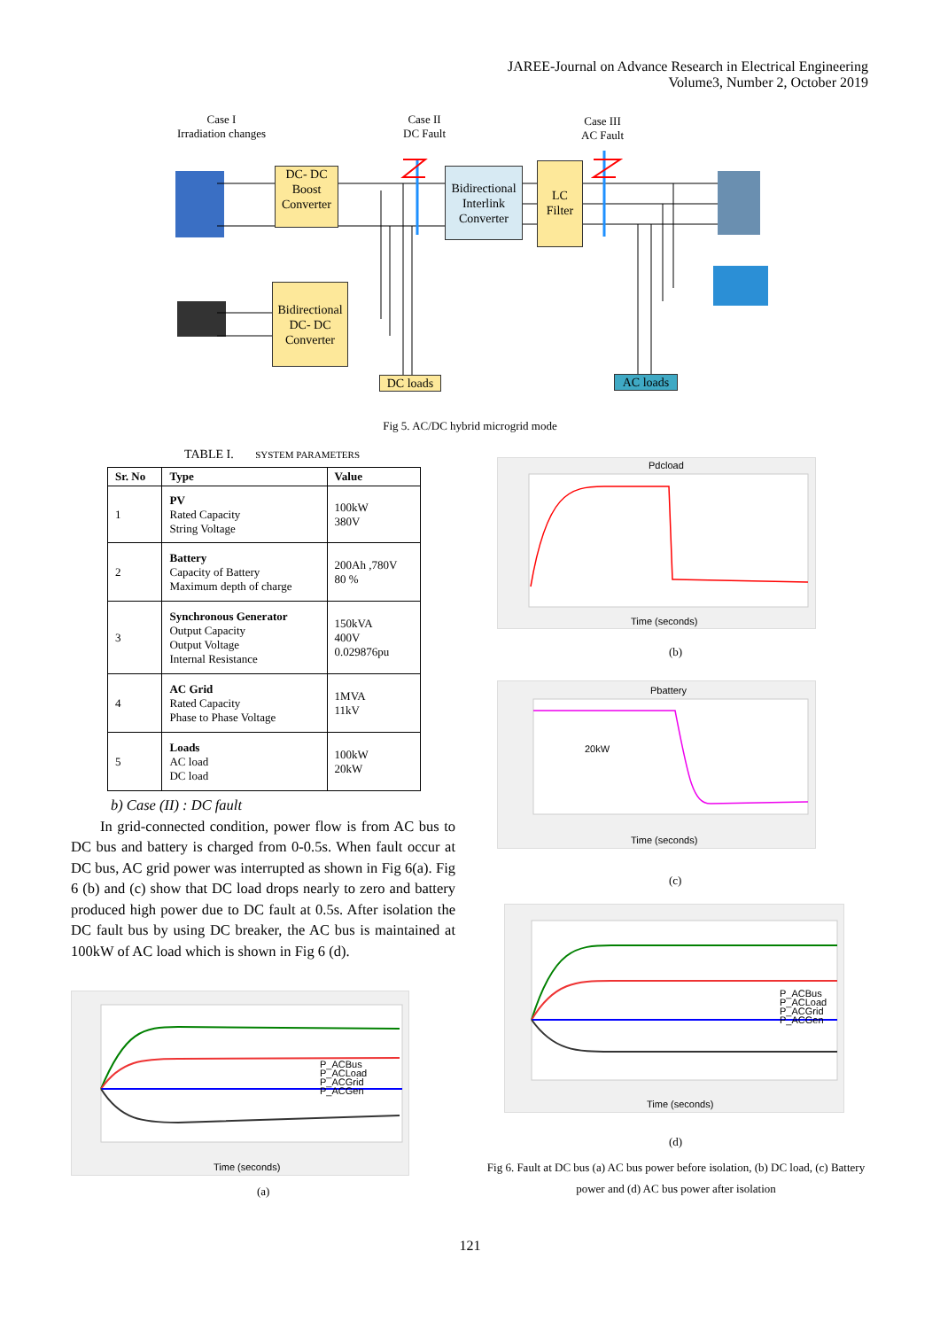JAREE-Journal on Advance Research in Electrical Engineering
Volume3, Number 2, October 2019
Case I
Irradiation changes
Case II
DC Fault
Case III
AC Fault
DC- DC
Boost
Converter
Bidirectional
Interlink
Converter
LC
Filter
Bidirectional
DC- DC
Converter
DC loads AC loads
Fig 5. AC/DC hybrid microgrid mode
TABLE I. SYSTEM PARAMETERS
| Sr. No | Type | Value |
| --- | --- | --- |
| 1 | PV Rated Capacity String Voltage | 100kW 380V |
| 2 | Battery Capacity of Battery Maximum depth of charge | 200Ah ,780V 80 % |
| 3 | Synchronous Generator Output Capacity Output Voltage Internal Resistance | 150kVA 400V 0.029876pu |
| 4 | AC Grid Rated Capacity Phase to Phase Voltage | 1MVA 11kV |
| 5 | Loads AC load DC load | 100kW 20kW |
b) Case (II) : DC fault
In grid-connected condition, power flow is from AC bus to DC bus and battery is charged from 0-0.5s. When fault occur at DC bus, AC grid power was interrupted as shown in Fig 6(a). Fig 6 (b) and (c) show that DC load drops nearly to zero and battery produced high power due to DC fault at 0.5s. After isolation the DC fault bus by using DC breaker, the AC bus is maintained at 100kW of AC load which is shown in Fig 6 (d).
Time (seconds)
P_ACBus
P_ACLoad
P_ACGrid
P_ACGen
(a)
Pdcload
Time (seconds)
(b)
Pbattery
20kW
Time (seconds)
(c)
Time (seconds)
P_ACBus
P_ACLoad
P_ACGrid
P_ACGen
(d)
Fig 6. Fault at DC bus (a) AC bus power before isolation, (b) DC load, (c) Battery power and (d) AC bus power after isolation
121